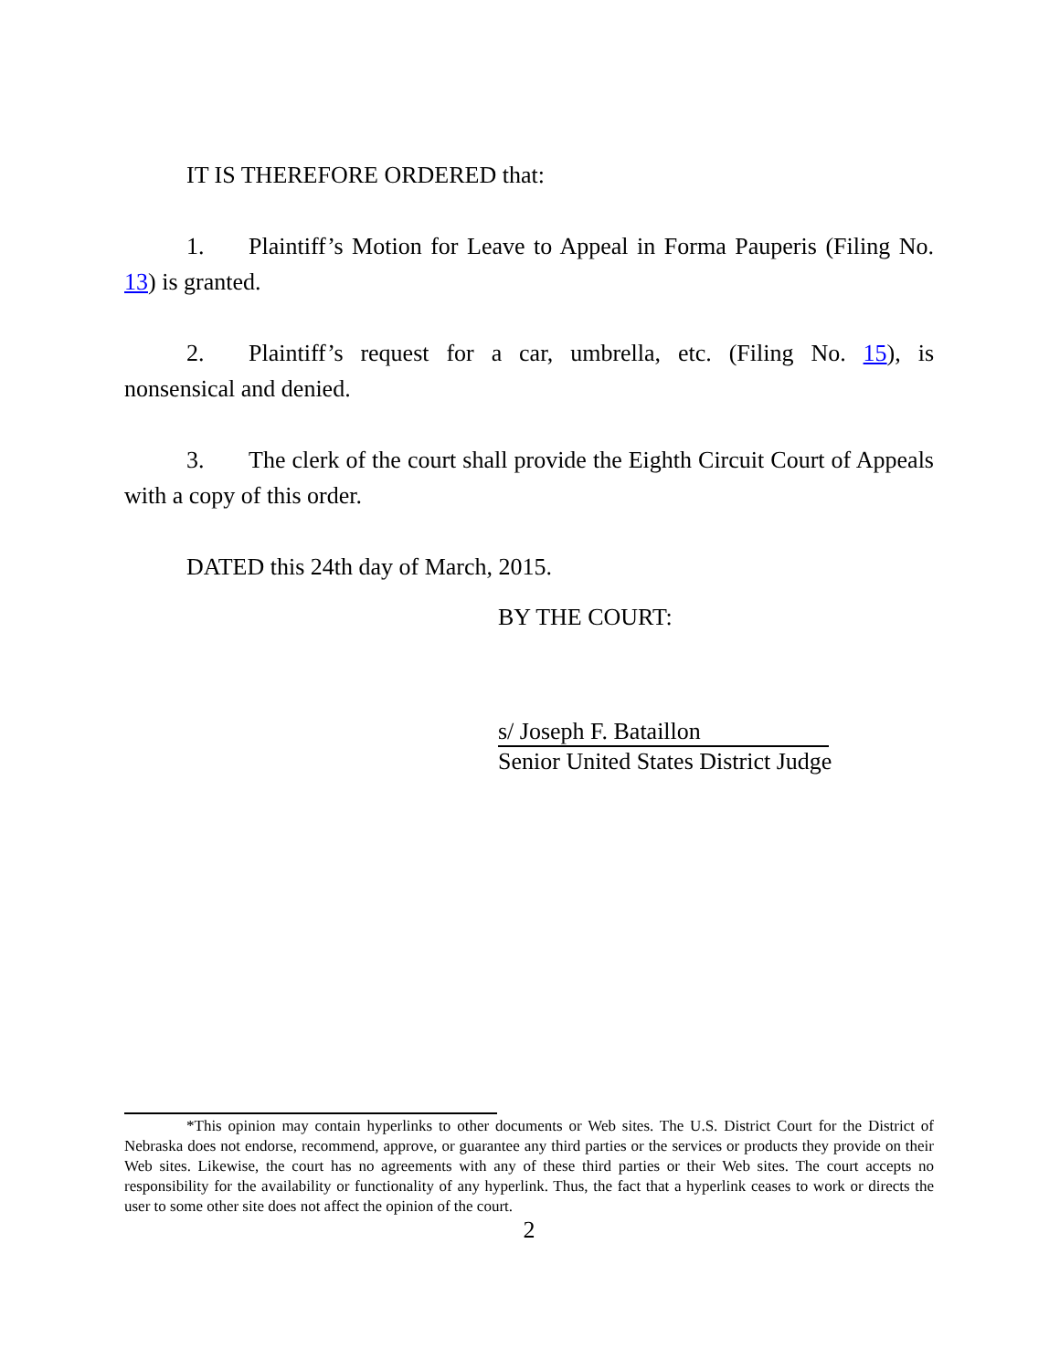IT IS THEREFORE ORDERED that:
1. Plaintiff’s Motion for Leave to Appeal in Forma Pauperis (Filing No. 13) is granted.
2. Plaintiff’s request for a car, umbrella, etc. (Filing No. 15), is nonsensical and denied.
3. The clerk of the court shall provide the Eighth Circuit Court of Appeals with a copy of this order.
DATED this 24th day of March, 2015.
BY THE COURT:
s/ Joseph F. Bataillon
Senior United States District Judge
*This opinion may contain hyperlinks to other documents or Web sites. The U.S. District Court for the District of Nebraska does not endorse, recommend, approve, or guarantee any third parties or the services or products they provide on their Web sites. Likewise, the court has no agreements with any of these third parties or their Web sites. The court accepts no responsibility for the availability or functionality of any hyperlink. Thus, the fact that a hyperlink ceases to work or directs the user to some other site does not affect the opinion of the court.
2